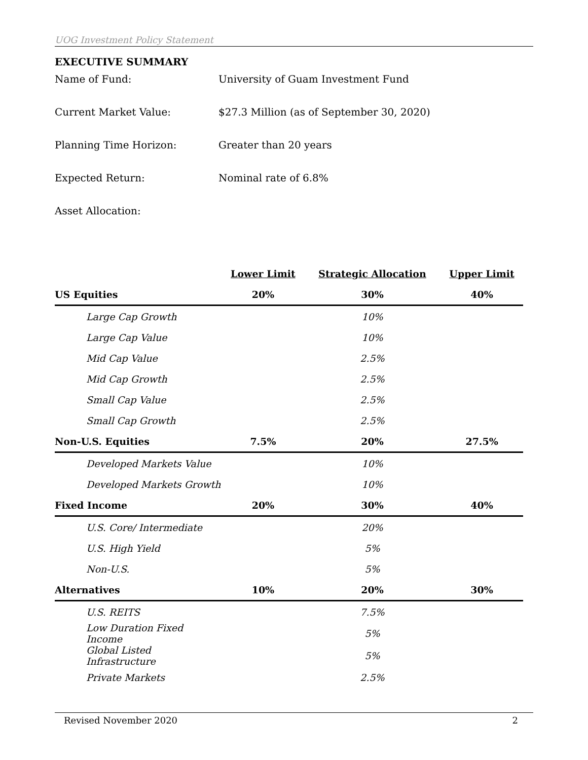UOG Investment Policy Statement
EXECUTIVE SUMMARY
Name of Fund: University of Guam Investment Fund
Current Market Value: $27.3 Million (as of September 30, 2020)
Planning Time Horizon: Greater than 20 years
Expected Return: Nominal rate of 6.8%
Asset Allocation:
| | Lower Limit | Strategic Allocation | Upper Limit |
| --- | --- | --- | --- |
| US Equities | 20% | 30% | 40% |
| Large Cap Growth | | 10% | |
| Large Cap Value | | 10% | |
| Mid Cap Value | | 2.5% | |
| Mid Cap Growth | | 2.5% | |
| Small Cap Value | | 2.5% | |
| Small Cap Growth | | 2.5% | |
| Non-U.S. Equities | 7.5% | 20% | 27.5% |
| Developed Markets Value | | 10% | |
| Developed Markets Growth | | 10% | |
| Fixed Income | 20% | 30% | 40% |
| U.S. Core/ Intermediate | | 20% | |
| U.S. High Yield | | 5% | |
| Non-U.S. | | 5% | |
| Alternatives | 10% | 20% | 30% |
| U.S. REITS | | 7.5% | |
| Low Duration Fixed Income | | 5% | |
| Global Listed Infrastructure | | 5% | |
| Private Markets | | 2.5% | |
Revised November 2020 2